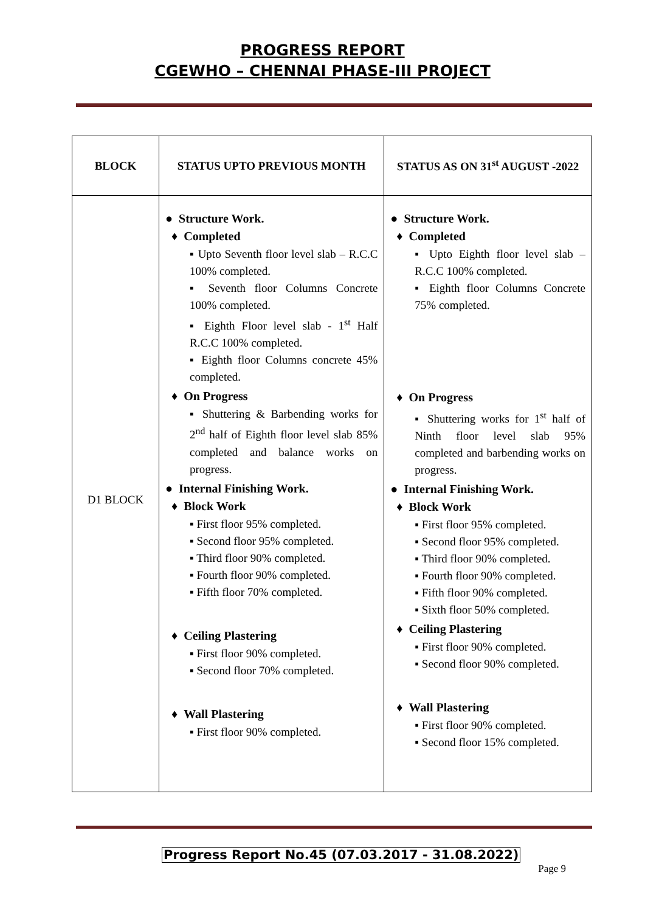PROGRESS REPORT
CGEWHO – CHENNAI PHASE-III PROJECT
| BLOCK | STATUS UPTO PREVIOUS MONTH | STATUS AS ON 31<sup>st</sup> AUGUST -2022 |
| --- | --- | --- |
| D1 BLOCK | ● Structure Work. ♦ Completed ▪ Upto Seventh floor level slab – R.C.C 100% completed. ▪ Seventh floor Columns Concrete 100% completed. ▪ Eighth Floor level slab - 1<sup>st</sup> Half R.C.C 100% completed. ▪ Eighth floor Columns concrete 45% completed. ♦ On Progress ▪ Shuttering & Barbending works for 2<sup>nd</sup> half of Eighth floor level slab 85% completed and balance works on progress. ● Internal Finishing Work. ♦ Block Work ▪ First floor 95% completed. ▪ Second floor 95% completed. ▪ Third floor 90% completed. ▪ Fourth floor 90% completed. ▪ Fifth floor 70% completed. ♦ Ceiling Plastering ▪ First floor 90% completed. ▪ Second floor 70% completed. ♦ Wall Plastering ▪ First floor 90% completed. | ● Structure Work. ♦ Completed ▪ Upto Eighth floor level slab – R.C.C 100% completed. ▪ Eighth floor Columns Concrete 75% completed. ♦ On Progress ▪ Shuttering works for 1<sup>st</sup> half of Ninth floor level slab 95% completed and barbending works on progress. ● Internal Finishing Work. ♦ Block Work ▪ First floor 95% completed. ▪ Second floor 95% completed. ▪ Third floor 90% completed. ▪ Fourth floor 90% completed. ▪ Fifth floor 90% completed. ▪ Sixth floor 50% completed. ♦ Ceiling Plastering ▪ First floor 90% completed. ▪ Second floor 90% completed. ♦ Wall Plastering ▪ First floor 90% completed. ▪ Second floor 15% completed. |
Progress Report No.45 (07.03.2017 - 31.08.2022)
Page 9